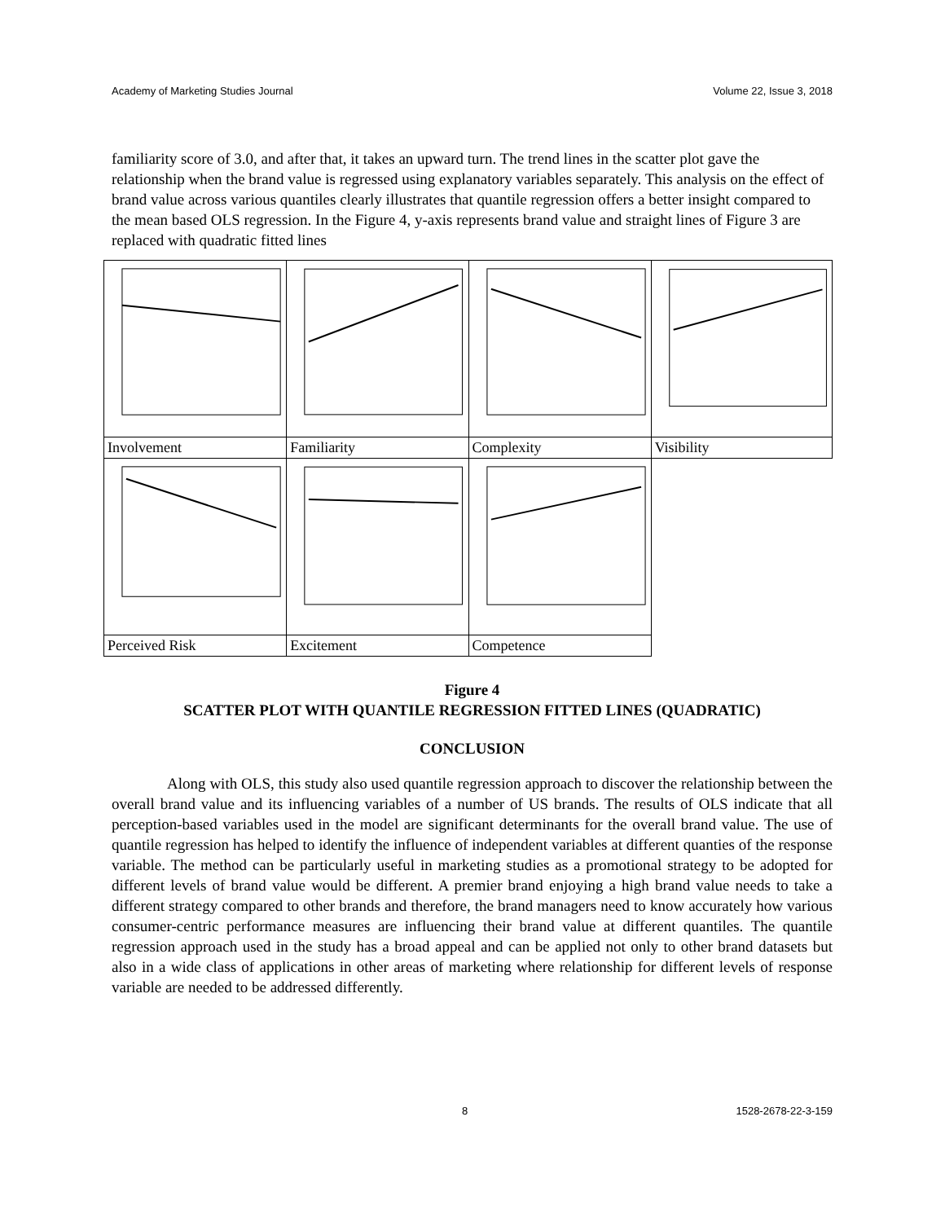Academy of Marketing Studies Journal Volume 22, Issue 3, 2018
familiarity score of 3.0, and after that, it takes an upward turn. The trend lines in the scatter plot gave the relationship when the brand value is regressed using explanatory variables separately. This analysis on the effect of brand value across various quantiles clearly illustrates that quantile regression offers a better insight compared to the mean based OLS regression. In the Figure 4, y-axis represents brand value and straight lines of Figure 3 are replaced with quadratic fitted lines
| Involvement | Familiarity | Complexity | Visibility |
| Perceived Risk | Excitement | Competence | |
Figure 4
SCATTER PLOT WITH QUANTILE REGRESSION FITTED LINES (QUADRATIC)
CONCLUSION
Along with OLS, this study also used quantile regression approach to discover the relationship between the overall brand value and its influencing variables of a number of US brands. The results of OLS indicate that all perception-based variables used in the model are significant determinants for the overall brand value. The use of quantile regression has helped to identify the influence of independent variables at different quanties of the response variable. The method can be particularly useful in marketing studies as a promotional strategy to be adopted for different levels of brand value would be different. A premier brand enjoying a high brand value needs to take a different strategy compared to other brands and therefore, the brand managers need to know accurately how various consumer-centric performance measures are influencing their brand value at different quantiles. The quantile regression approach used in the study has a broad appeal and can be applied not only to other brand datasets but also in a wide class of applications in other areas of marketing where relationship for different levels of response variable are needed to be addressed differently.
8 1528-2678-22-3-159